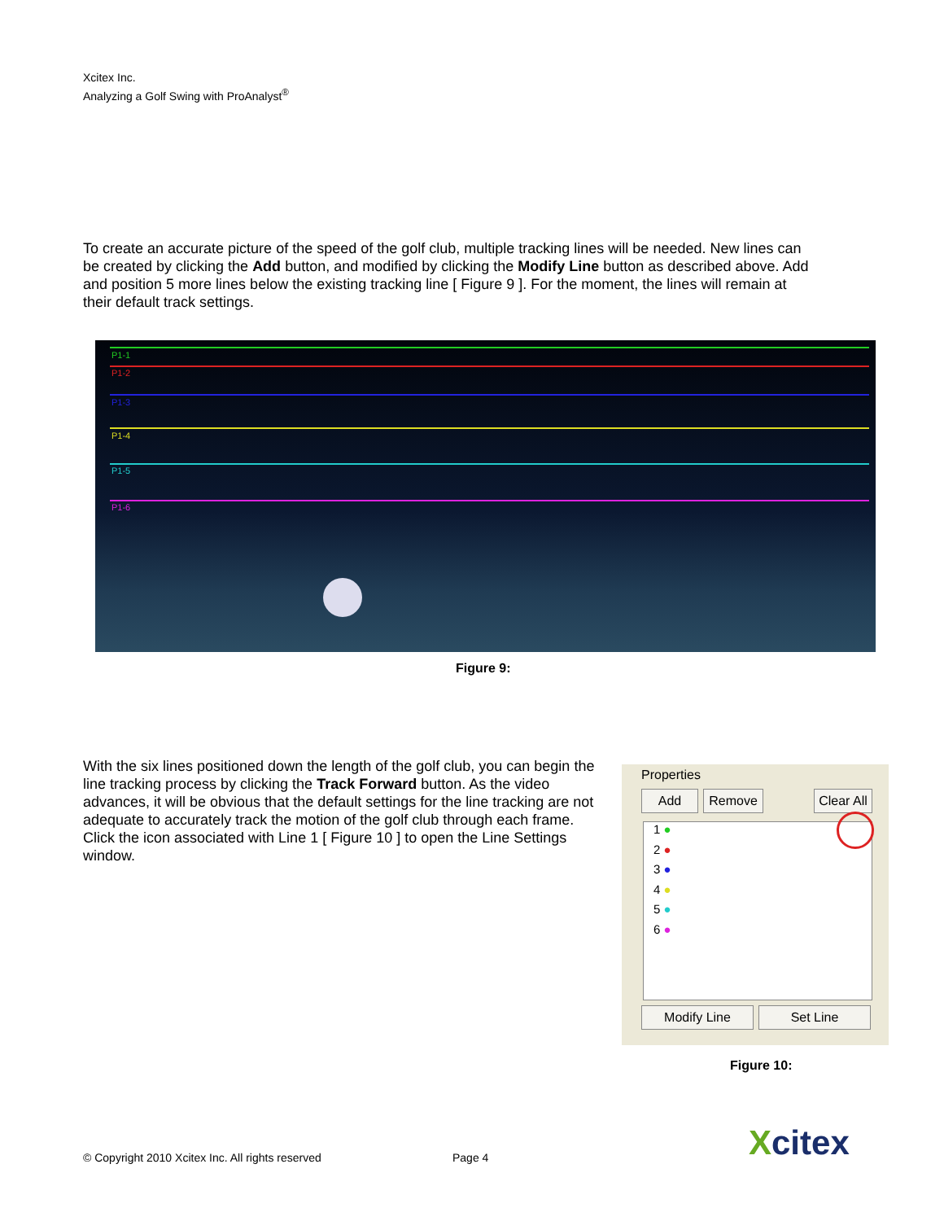Xcitex Inc.
Analyzing a Golf Swing with ProAnalyst<sup>®</sup>
To create an accurate picture of the speed of the golf club, multiple tracking lines will be needed. New lines can be created by clicking the Add button, and modified by clicking the Modify Line button as described above. Add and position 5 more lines below the existing tracking line [ Figure 9 ]. For the moment, the lines will remain at their default track settings.
P1-1
P1-2
P1-3
P1-4
P1-5
P1-6
Figure 9:
With the six lines positioned down the length of the golf club, you can begin the line tracking process by clicking the Track Forward button. As the video advances, it will be obvious that the default settings for the line tracking are not adequate to accurately track the motion of the golf club through each frame. Click the icon associated with Line 1 [ Figure 10 ] to open the Line Settings window.
Properties
Add Remove
Clear All
1 ●
2 ●
3 ●
4 ●
5 ●
6 ●
Modify Line Set Line
Figure 10:
© Copyright 2010 Xcitex Inc. All rights reserved
Page 4 Xcitex